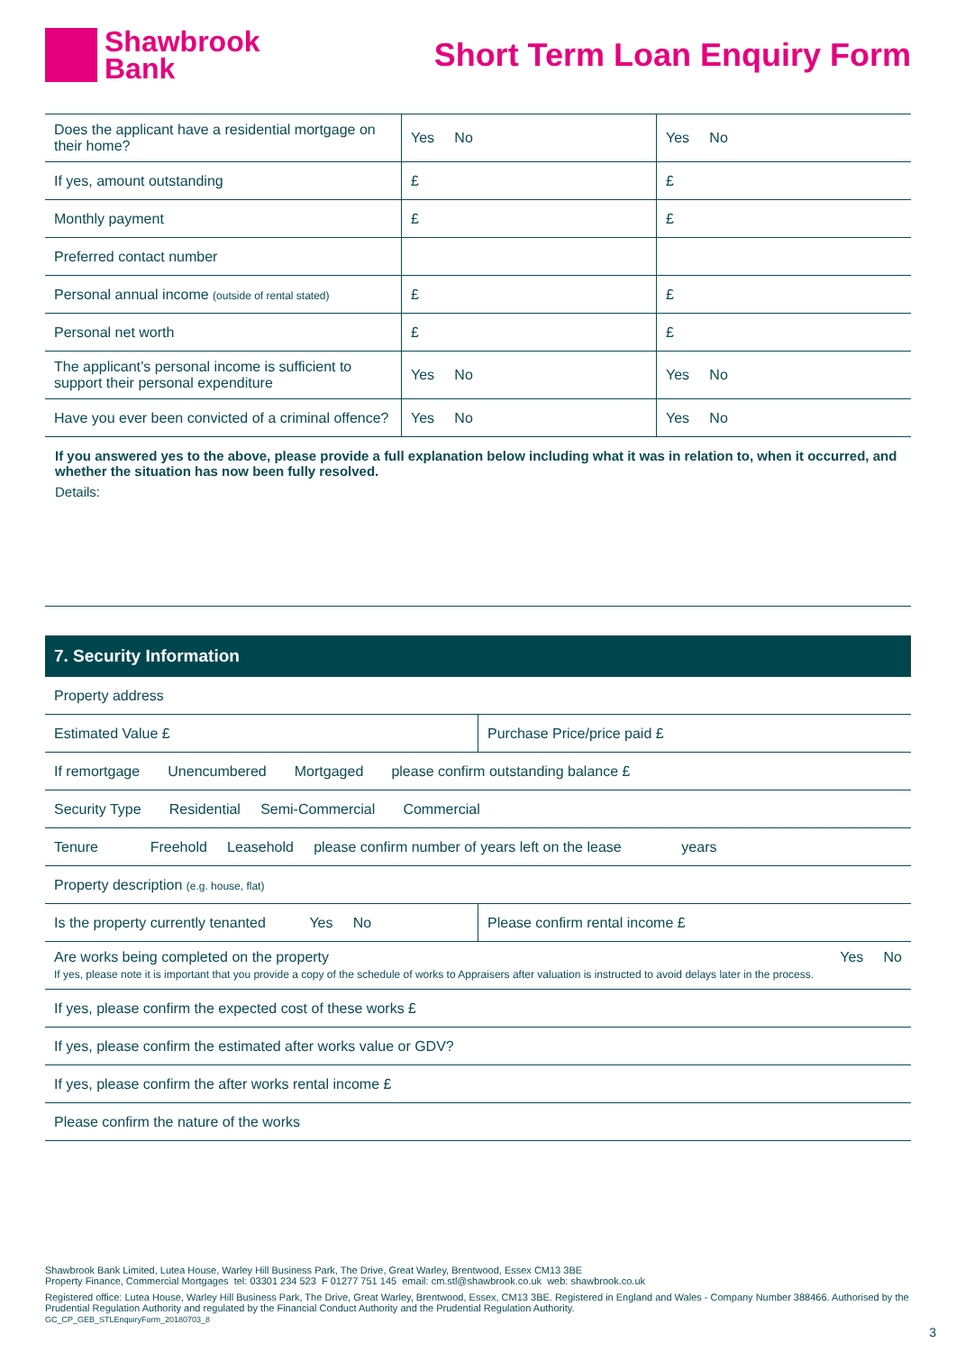Shawbrook
Bank
Short Term Loan Enquiry Form
| Does the applicant have a residential mortgage on their home? | Yes No | Yes No |
| If yes, amount outstanding | £ | £ |
| Monthly payment | £ | £ |
| Preferred contact number | | |
| Personal annual income (outside of rental stated) | £ | £ |
| Personal net worth | £ | £ |
| The applicant’s personal income is sufficient to support their personal expenditure | Yes No | Yes No |
| Have you ever been convicted of a criminal offence? | Yes No | Yes No |
If you answered yes to the above, please provide a full explanation below including what it was in relation to, when it occurred, and whether the situation has now been fully resolved.
Details:
7. Security Information
| Property address | |
| Estimated Value £ | Purchase Price/price paid £ |
| If remortgage Unencumbered Mortgaged please confirm outstanding balance £ | |
| Security Type Residential Semi-Commercial Commercial | |
| Tenure Freehold Leasehold please confirm number of years left on the lease years | |
| Property description (e.g. house, flat) | |
| Is the property currently tenanted Yes No | Please confirm rental income £ |
| Are works being completed on the property Yes No If yes, please note it is important that you provide a copy of the schedule of works to Appraisers after valuation is instructed to avoid delays later in the process. | |
| If yes, please confirm the expected cost of these works £ | |
| If yes, please confirm the estimated after works value or GDV? | |
| If yes, please confirm the after works rental income £ | |
| Please confirm the nature of the works | |
Shawbrook Bank Limited, Lutea House, Warley Hill Business Park, The Drive, Great Warley, Brentwood, Essex CM13 3BE
Property Finance, Commercial Mortgages tel: 03301 234 523 F 01277 751 145 email: cm.stl@shawbrook.co.uk web: shawbrook.co.uk
Registered office: Lutea House, Warley Hill Business Park, The Drive, Great Warley, Brentwood, Essex, CM13 3BE. Registered in England and Wales - Company Number 388466. Authorised by the Prudential Regulation Authority and regulated by the Financial Conduct Authority and the Prudential Regulation Authority.
GC_CP_GEB_STLEnquiryForm_20180703_8
3